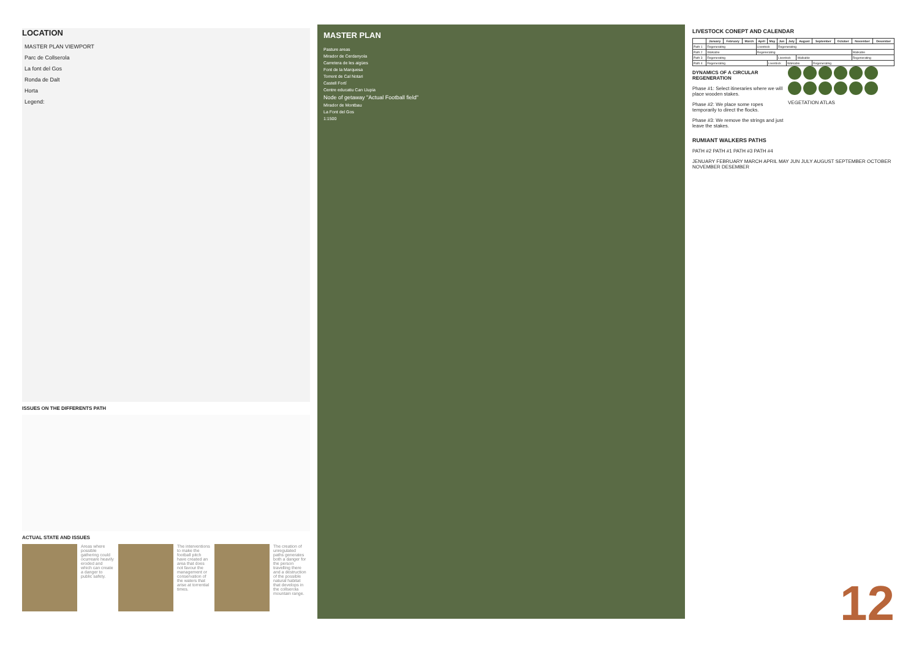LOCATION
MASTER PLAN VIEWPORT
Parc de Collserola
La font del Gos
Ronda de Dalt
Horta
Legend:
ISSUES ON THE DIFFERENTS PATH
ACTUAL STATE AND ISSUES
Areas where possible gathering could ocurreare heavily eroded and which can create a danger to public safety.
The interventions to make the football pitch have created an area that does not favour the management or conservation of the waters that arise at torrential times.
The creation of unregulated paths generates both a danger for the person travelling there and a destruction of the possible natural habitat that develops in the collserola mountain range.
MASTER PLAN
Pasture areas
Mirador de Cerdanyola
Carretera de les aigües
Font de la Marquesa
Torrent de Cal Notari
Castell Fortí
Centre educatiu Can Llupia
Node of getaway "Actual Football field"
Mirador de Montbau
La Font del Gos
1:1500
LIVESTOCK CONEPT AND CALENDAR
| | January | February | March | April | May | Jun | July | August | September | October | November | Desember |
| --- | --- | --- | --- | --- | --- | --- | --- | --- | --- | --- | --- | --- |
| Path 1 | Regenerating | | | Livestock | | Regenerating | | | | | | |
| Path 2 | Walkable | | | Regenerating | | | | | | | Walkable | |
| Path 3 | Regenerating | | | | | Livestock | | Walkable | | | Regenerating | |
| Path 4 | Regenerating | | | | Livestock | | Walkable | | Regenerating | | | |
DYNAMICS OF A CIRCULAR REGENERATION
Phase #1: Select itineraries where we will place wooden stakes.
Phase #2: We place some ropes temporarily to direct the flocks.
Phase #3: We remove the strings and just leave the stakes.
VEGETATION ATLAS
RUMIANT WALKERS PATHS
PATH #2 PATH #1 PATH #3 PATH #4
JENUARY FEBRUARY MARCH APRIL MAY JUN JULY AUGUST SEPTEMBER OCTOBER NOVEMBER DESEMBER
12